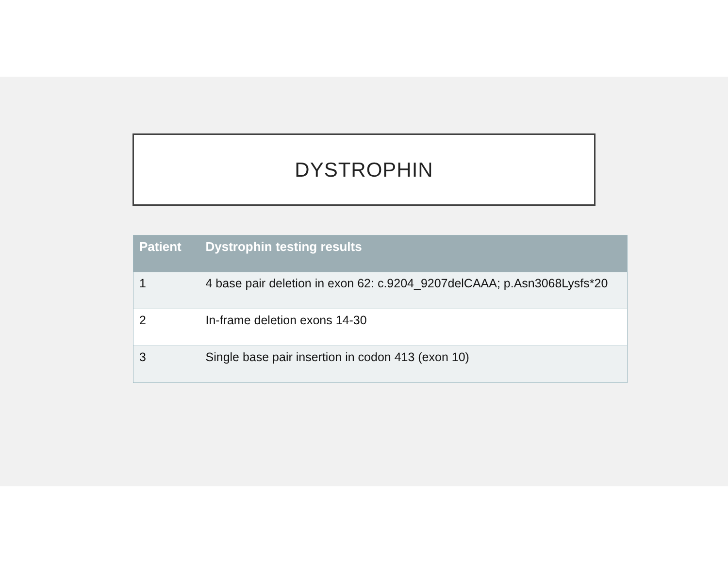DYSTROPHIN
| Patient | Dystrophin testing results |
| --- | --- |
| 1 | 4 base pair deletion in exon 62: c.9204_9207delCAAA; p.Asn3068Lysfs*20 |
| 2 | In-frame deletion exons 14-30 |
| 3 | Single base pair insertion in codon 413 (exon 10) |